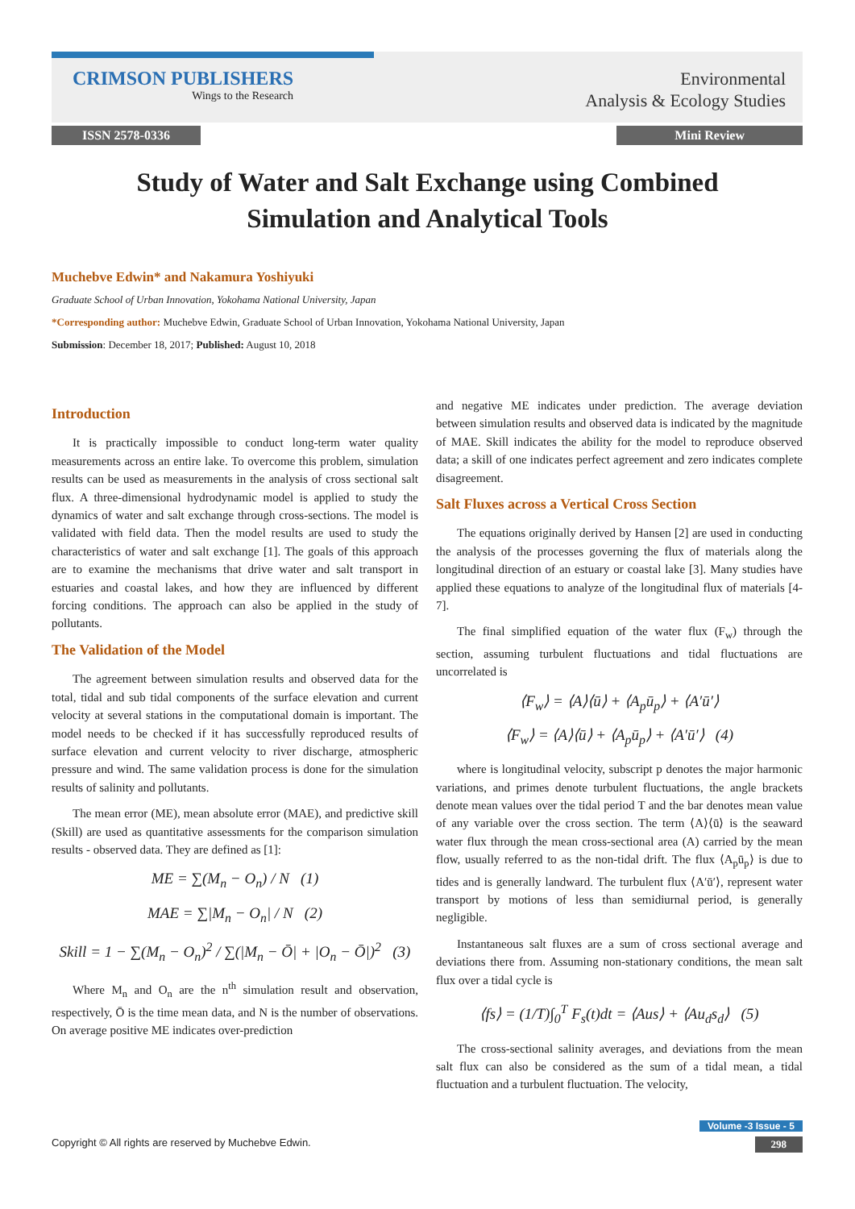CRIMSON PUBLISHERS
Wings to the Research
Environmental
Analysis & Ecology Studies
ISSN 2578-0336 Mini Review
Study of Water and Salt Exchange using Combined Simulation and Analytical Tools
Muchebve Edwin* and Nakamura Yoshiyuki
Graduate School of Urban Innovation, Yokohama National University, Japan
*Corresponding author: Muchebve Edwin, Graduate School of Urban Innovation, Yokohama National University, Japan
Submission: December 18, 2017; Published: August 10, 2018
Introduction
It is practically impossible to conduct long-term water quality measurements across an entire lake. To overcome this problem, simulation results can be used as measurements in the analysis of cross sectional salt flux. A three-dimensional hydrodynamic model is applied to study the dynamics of water and salt exchange through cross-sections. The model is validated with field data. Then the model results are used to study the characteristics of water and salt exchange [1]. The goals of this approach are to examine the mechanisms that drive water and salt transport in estuaries and coastal lakes, and how they are influenced by different forcing conditions. The approach can also be applied in the study of pollutants.
The Validation of the Model
The agreement between simulation results and observed data for the total, tidal and sub tidal components of the surface elevation and current velocity at several stations in the computational domain is important. The model needs to be checked if it has successfully reproduced results of surface elevation and current velocity to river discharge, atmospheric pressure and wind. The same validation process is done for the simulation results of salinity and pollutants.
The mean error (ME), mean absolute error (MAE), and predictive skill (Skill) are used as quantitative assessments for the comparison simulation results - observed data. They are defined as [1]:
ME = ∑(M<sub>n</sub> − O<sub>n</sub>) / N (1)
MAE = ∑|M<sub>n</sub> − O<sub>n</sub>| / N (2)
Skill = 1 − ∑(M<sub>n</sub> − O<sub>n</sub>)<sup>2</sup> / ∑(|M<sub>n</sub> − Ō| + |O<sub>n</sub> − Ō|)<sup>2</sup> (3)
Where M<sub>n</sub> and O<sub>n</sub> are the n<sup>th</sup> simulation result and observation, respectively, Ō is the time mean data, and N is the number of observations. On average positive ME indicates over-prediction
and negative ME indicates under prediction. The average deviation between simulation results and observed data is indicated by the magnitude of MAE. Skill indicates the ability for the model to reproduce observed data; a skill of one indicates perfect agreement and zero indicates complete disagreement.
Salt Fluxes across a Vertical Cross Section
The equations originally derived by Hansen [2] are used in conducting the analysis of the processes governing the flux of materials along the longitudinal direction of an estuary or coastal lake [3]. Many studies have applied these equations to analyze of the longitudinal flux of materials [4-7].
The final simplified equation of the water flux (F<sub>w</sub>) through the section, assuming turbulent fluctuations and tidal fluctuations are uncorrelated is
⟨F<sub>w</sub>⟩ = ⟨A⟩⟨ū⟩ + ⟨A<sub>p</sub>ū<sub>p</sub>⟩ + ⟨A′ū′⟩
⟨F<sub>w</sub>⟩ = ⟨A⟩⟨ū⟩ + ⟨A<sub>p</sub>ū<sub>p</sub>⟩ + ⟨A′ū′⟩ (4)
where is longitudinal velocity, subscript p denotes the major harmonic variations, and primes denote turbulent fluctuations, the angle brackets denote mean values over the tidal period T and the bar denotes mean value of any variable over the cross section. The term ⟨A⟩⟨ū⟩ is the seaward water flux through the mean cross-sectional area (A) carried by the mean flow, usually referred to as the non-tidal drift. The flux ⟨A<sub>p</sub>ū<sub>p</sub>⟩ is due to tides and is generally landward. The turbulent flux ⟨A′ū′⟩, represent water transport by motions of less than semidiurnal period, is generally negligible.
Instantaneous salt fluxes are a sum of cross sectional average and deviations there from. Assuming non-stationary conditions, the mean salt flux over a tidal cycle is
⟨fs⟩ = (1/T)∫<sub>0</sub><sup>T</sup> F<sub>s</sub>(t)dt = ⟨Aus⟩ + ⟨Au<sub>d</sub>s<sub>d</sub>⟩ (5)
The cross-sectional salinity averages, and deviations from the mean salt flux can also be considered as the sum of a tidal mean, a tidal fluctuation and a turbulent fluctuation. The velocity,
Volume -3 Issue - 5
Copyright © All rights are reserved by Muchebve Edwin. 298